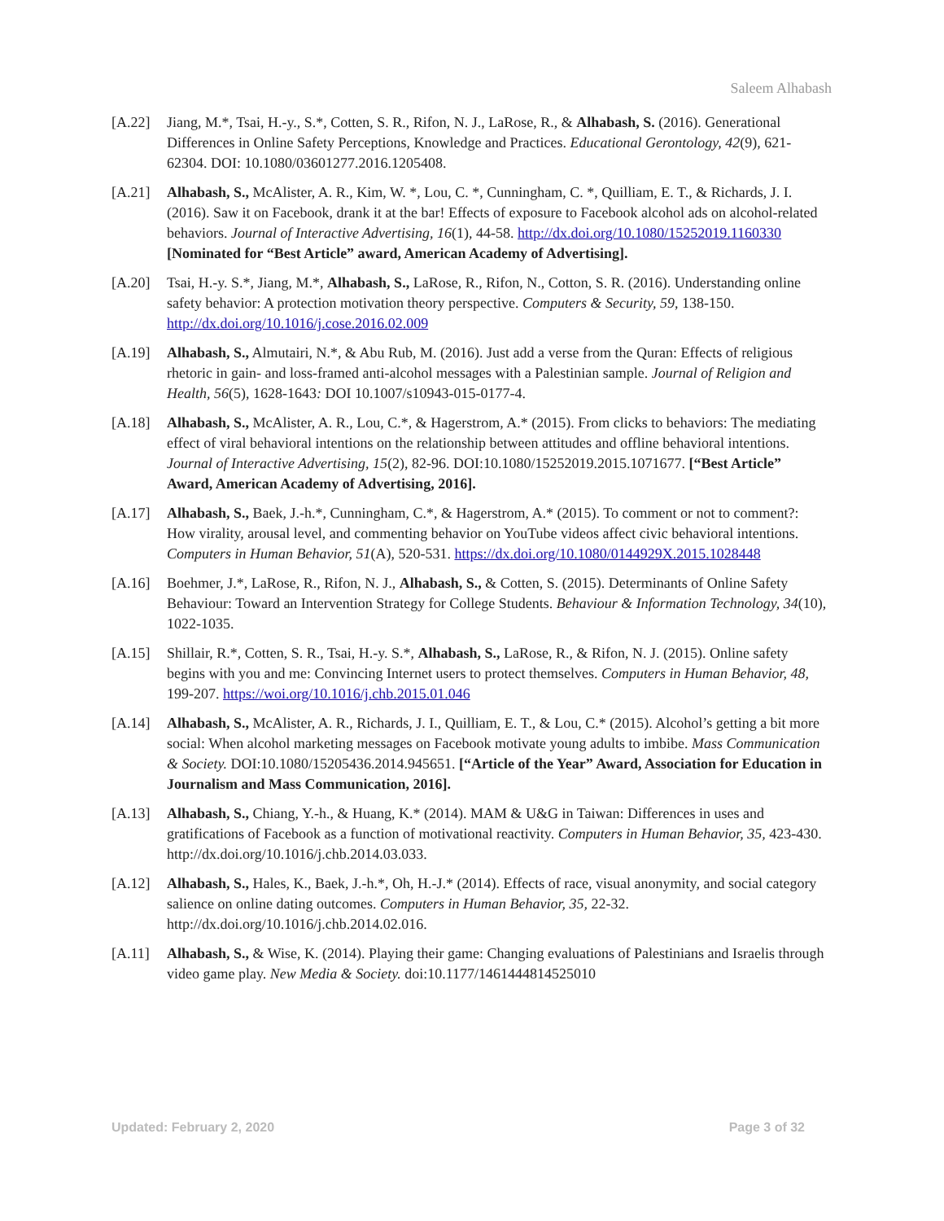Saleem Alhabash
[A.22] Jiang, M.*, Tsai, H.-y., S.*, Cotten, S. R., Rifon, N. J., LaRose, R., & Alhabash, S. (2016). Generational Differences in Online Safety Perceptions, Knowledge and Practices. Educational Gerontology, 42(9), 621-62304. DOI: 10.1080/03601277.2016.1205408.
[A.21] Alhabash, S., McAlister, A. R., Kim, W. *, Lou, C. *, Cunningham, C. *, Quilliam, E. T., & Richards, J. I. (2016). Saw it on Facebook, drank it at the bar! Effects of exposure to Facebook alcohol ads on alcohol-related behaviors. Journal of Interactive Advertising, 16(1), 44-58. http://dx.doi.org/10.1080/15252019.1160330 [Nominated for “Best Article” award, American Academy of Advertising].
[A.20] Tsai, H.-y. S.*, Jiang, M.*, Alhabash, S., LaRose, R., Rifon, N., Cotton, S. R. (2016). Understanding online safety behavior: A protection motivation theory perspective. Computers & Security, 59, 138-150. http://dx.doi.org/10.1016/j.cose.2016.02.009
[A.19] Alhabash, S., Almutairi, N.*, & Abu Rub, M. (2016). Just add a verse from the Quran: Effects of religious rhetoric in gain- and loss-framed anti-alcohol messages with a Palestinian sample. Journal of Religion and Health, 56(5), 1628-1643: DOI 10.1007/s10943-015-0177-4.
[A.18] Alhabash, S., McAlister, A. R., Lou, C.*, & Hagerstrom, A.* (2015). From clicks to behaviors: The mediating effect of viral behavioral intentions on the relationship between attitudes and offline behavioral intentions. Journal of Interactive Advertising, 15(2), 82-96. DOI:10.1080/15252019.2015.1071677. [“Best Article” Award, American Academy of Advertising, 2016].
[A.17] Alhabash, S., Baek, J.-h.*, Cunningham, C.*, & Hagerstrom, A.* (2015). To comment or not to comment?: How virality, arousal level, and commenting behavior on YouTube videos affect civic behavioral intentions. Computers in Human Behavior, 51(A), 520-531. https://dx.doi.org/10.1080/0144929X.2015.1028448
[A.16] Boehmer, J.*, LaRose, R., Rifon, N. J., Alhabash, S., & Cotten, S. (2015). Determinants of Online Safety Behaviour: Toward an Intervention Strategy for College Students. Behaviour & Information Technology, 34(10), 1022-1035.
[A.15] Shillair, R.*, Cotten, S. R., Tsai, H.-y. S.*, Alhabash, S., LaRose, R., & Rifon, N. J. (2015). Online safety begins with you and me: Convincing Internet users to protect themselves. Computers in Human Behavior, 48, 199-207. https://woi.org/10.1016/j.chb.2015.01.046
[A.14] Alhabash, S., McAlister, A. R., Richards, J. I., Quilliam, E. T., & Lou, C.* (2015). Alcohol’s getting a bit more social: When alcohol marketing messages on Facebook motivate young adults to imbibe. Mass Communication & Society. DOI:10.1080/15205436.2014.945651. [“Article of the Year” Award, Association for Education in Journalism and Mass Communication, 2016].
[A.13] Alhabash, S., Chiang, Y.-h., & Huang, K.* (2014). MAM & U&G in Taiwan: Differences in uses and gratifications of Facebook as a function of motivational reactivity. Computers in Human Behavior, 35, 423-430. http://dx.doi.org/10.1016/j.chb.2014.03.033.
[A.12] Alhabash, S., Hales, K., Baek, J.-h.*, Oh, H.-J.* (2014). Effects of race, visual anonymity, and social category salience on online dating outcomes. Computers in Human Behavior, 35, 22-32. http://dx.doi.org/10.1016/j.chb.2014.02.016.
[A.11] Alhabash, S., & Wise, K. (2014). Playing their game: Changing evaluations of Palestinians and Israelis through video game play. New Media & Society. doi:10.1177/1461444814525010
Updated: February 2, 2020 Page 3 of 32